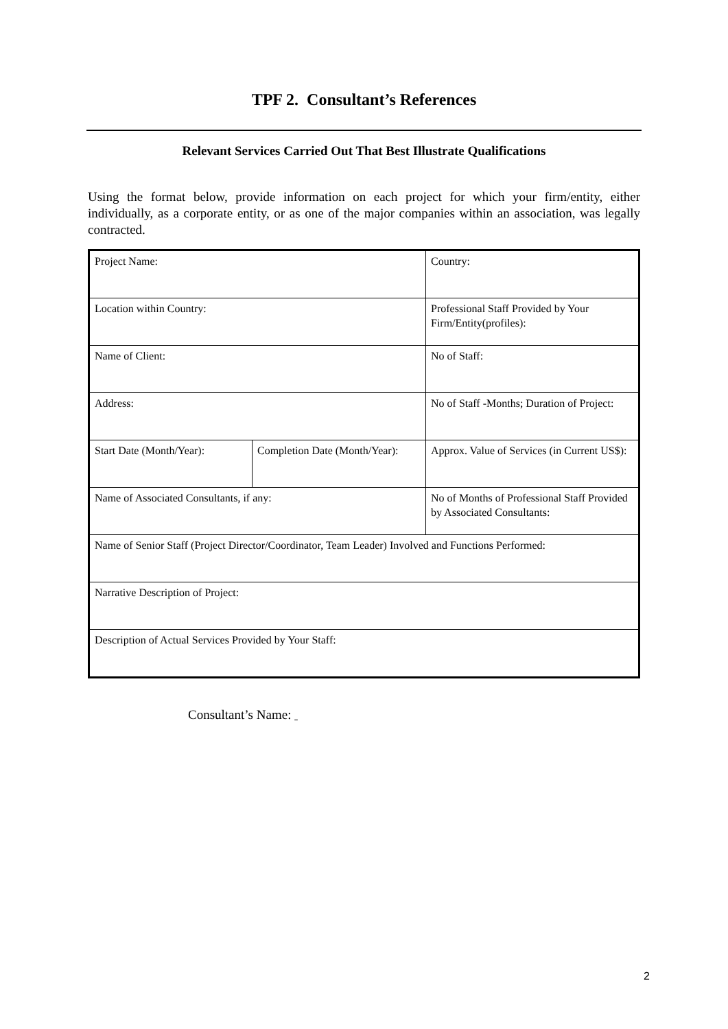TPF 2. Consultant’s References
Relevant Services Carried Out That Best Illustrate Qualifications
Using the format below, provide information on each project for which your firm/entity, either individually, as a corporate entity, or as one of the major companies within an association, was legally contracted.
| Project Name: | | Country: |
| Location within Country: | | Professional Staff Provided by Your Firm/Entity(profiles): |
| Name of Client: | | No of Staff: |
| Address: | | No of Staff -Months; Duration of Project: |
| Start Date (Month/Year): | Completion Date (Month/Year): | Approx. Value of Services (in Current US$): |
| Name of Associated Consultants, if any: | | No of Months of Professional Staff Provided by Associated Consultants: |
| Name of Senior Staff (Project Director/Coordinator, Team Leader) Involved and Functions Performed: | | |
| Narrative Description of Project: | | |
| Description of Actual Services Provided by Your Staff: | | |
Consultant’s Name:
2